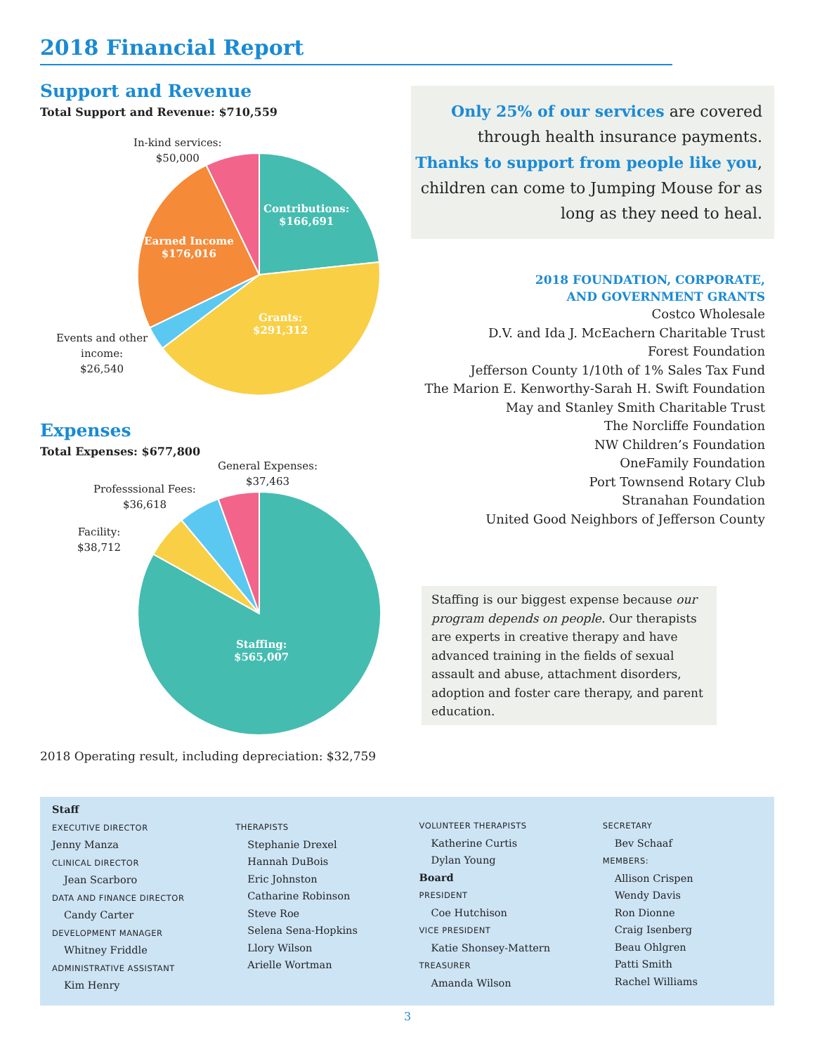2018 Financial Report
Support and Revenue
Total Support and Revenue: $710,559
In-kind services:
$50,000
Contributions:
$166,691
Earned Income
$176,016
Grants:
$291,312
Events and other
income:
$26,540
Expenses
Total Expenses: $677,800
General Expenses:
$37,463
Professsional Fees:
$36,618
Facility:
$38,712
Staffing:
$565,007
Only 25% of our services are covered through health insurance payments. Thanks to support from people like you, children can come to Jumping Mouse for as long as they need to heal.
2018 FOUNDATION, CORPORATE,
AND GOVERNMENT GRANTS
Costco Wholesale
D.V. and Ida J. McEachern Charitable Trust
Forest Foundation
Jefferson County 1/10th of 1% Sales Tax Fund
The Marion E. Kenworthy-Sarah H. Swift Foundation
May and Stanley Smith Charitable Trust
The Norcliffe Foundation
NW Children’s Foundation
OneFamily Foundation
Port Townsend Rotary Club
Stranahan Foundation
United Good Neighbors of Jefferson County
Staffing is our biggest expense because our program depends on people. Our therapists are experts in creative therapy and have advanced training in the fields of sexual assault and abuse, attachment disorders, adoption and foster care therapy, and parent education.
2018 Operating result, including depreciation: $32,759
Staff
EXECUTIVE DIRECTOR
Jenny Manza
CLINICAL DIRECTOR
Jean Scarboro
DATA AND FINANCE DIRECTOR
Candy Carter
DEVELOPMENT MANAGER
Whitney Friddle
ADMINISTRATIVE ASSISTANT
Kim Henry
THERAPISTS
Stephanie Drexel
Hannah DuBois
Eric Johnston
Catharine Robinson
Steve Roe
Selena Sena-Hopkins
Llory Wilson
Arielle Wortman
VOLUNTEER THERAPISTS
Katherine Curtis
Dylan Young
Board
PRESIDENT
Coe Hutchison
VICE PRESIDENT
Katie Shonsey-Mattern
TREASURER
Amanda Wilson
SECRETARY
Bev Schaaf
MEMBERS:
Allison Crispen
Wendy Davis
Ron Dionne
Craig Isenberg
Beau Ohlgren
Patti Smith
Rachel Williams
3